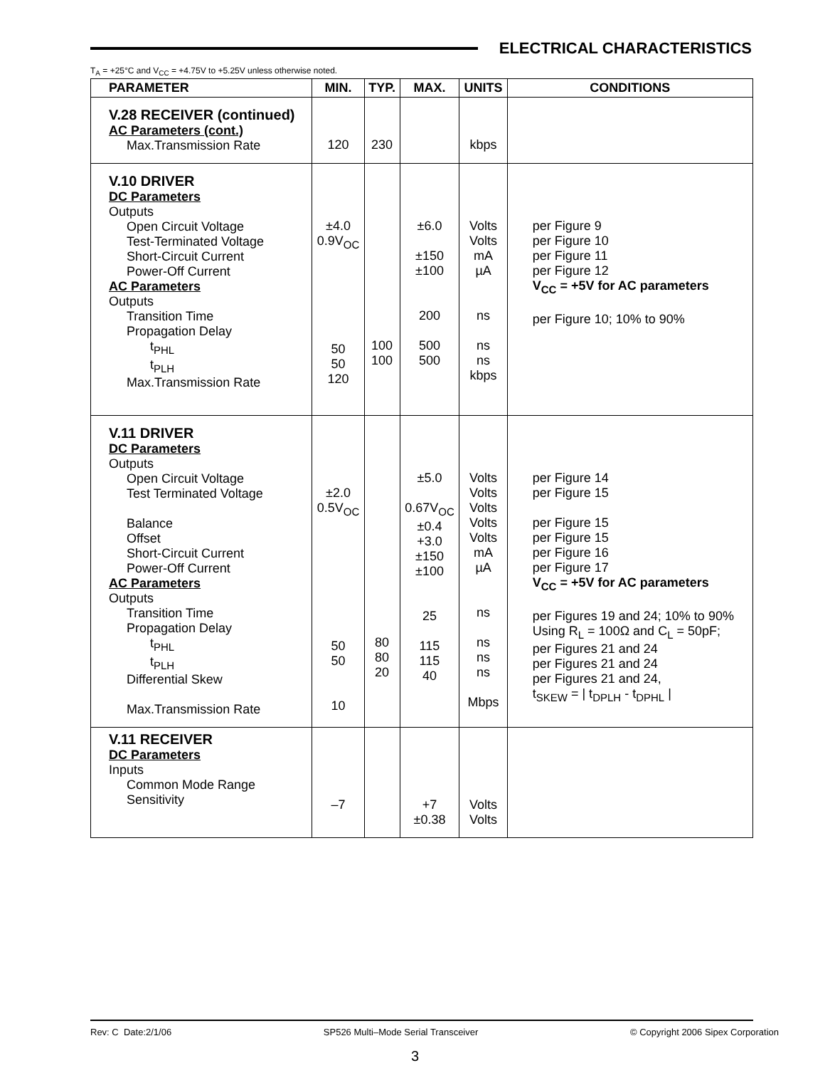ELECTRICAL CHARACTERISTICS
T<sub>A</sub> = +25°C and V<sub>CC</sub> = +4.75V to +5.25V unless otherwise noted.
| PARAMETER | MIN. | TYP. | MAX. | UNITS | CONDITIONS |
| --- | --- | --- | --- | --- | --- |
| V.28 RECEIVER (continued) AC Parameters (cont.) Max.Transmission Rate | 120 | 230 | | kbps | |
| V.10 DRIVER DC Parameters Outputs Open Circuit Voltage Test-Terminated Voltage Short-Circuit Current Power-Off Current AC Parameters Outputs Transition Time Propagation Delay t<sub>PHL</sub> t<sub>PLH</sub> Max.Transmission Rate | ±4.0 0.9V<sub>OC</sub> 50 50 120 | 100 100 | ±6.0 ±150 ±100 200 500 500 | Volts Volts mA µA ns ns ns kbps | per Figure 9 per Figure 10 per Figure 11 per Figure 12 V<sub>CC</sub> = +5V for AC parameters per Figure 10; 10% to 90% |
| V.11 DRIVER DC Parameters Outputs Open Circuit Voltage Test Terminated Voltage Balance Offset Short-Circuit Current Power-Off Current AC Parameters Outputs Transition Time Propagation Delay t<sub>PHL</sub> t<sub>PLH</sub> Differential Skew Max.Transmission Rate | ±2.0 0.5V<sub>OC</sub> 50 50 10 | 80 80 20 | ±5.0 0.67V<sub>OC</sub> ±0.4 +3.0 ±150 ±100 25 115 115 40 | Volts Volts Volts Volts Volts mA µA ns ns ns ns Mbps | per Figure 14 per Figure 15 per Figure 15 per Figure 15 per Figure 16 per Figure 17 V<sub>CC</sub> = +5V for AC parameters per Figures 19 and 24; 10% to 90% Using R<sub>L</sub> = 100Ω and C<sub>L</sub> = 50pF; per Figures 21 and 24 per Figures 21 and 24 per Figures 21 and 24, t<sub>SKEW</sub> = / t<sub>DPLH</sub> - t<sub>DPHL</sub> / |
| V.11 RECEIVER DC Parameters Inputs Common Mode Range Sensitivity | –7 | | +7 ±0.38 | Volts Volts | |
Rev: C Date:2/1/06 SP526 Multi–Mode Serial Transceiver © Copyright 2006 Sipex Corporation
3